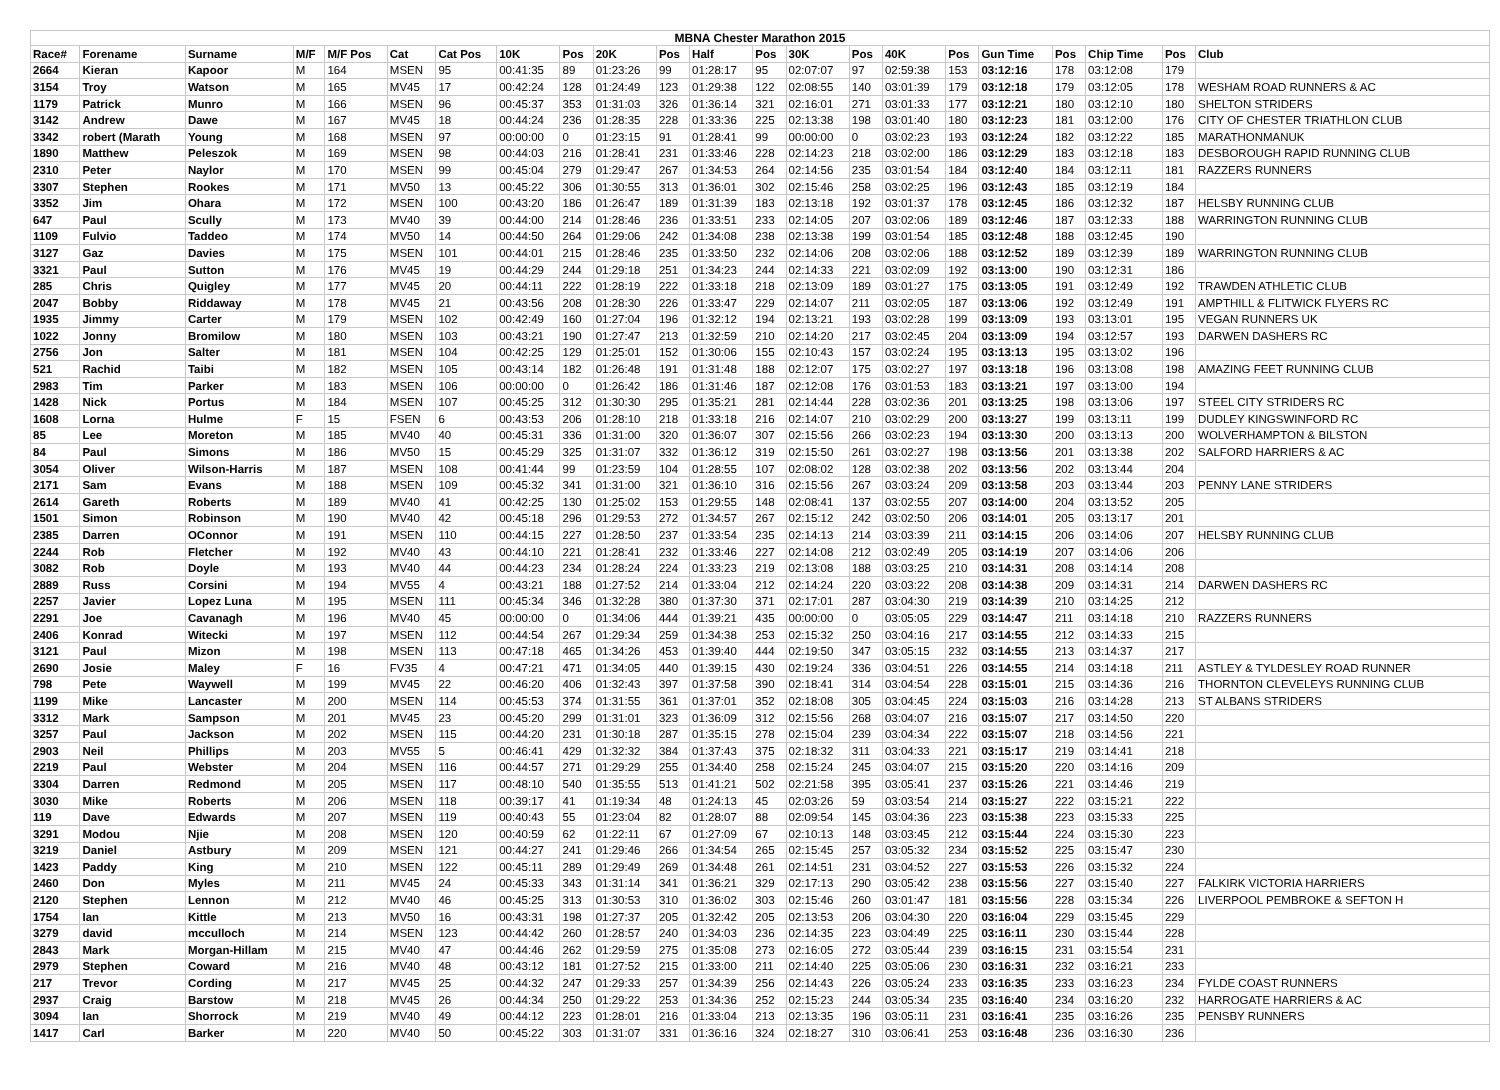MBNA Chester Marathon 2015
| Race# | Forename | Surname | M/F | M/F Pos | Cat | Cat Pos | 10K | Pos | 20K | Pos | Half | Pos | 30K | Pos | 40K | Pos | Gun Time | Pos | Chip Time | Pos | Club |
| --- | --- | --- | --- | --- | --- | --- | --- | --- | --- | --- | --- | --- | --- | --- | --- | --- | --- | --- | --- | --- | --- |
| 2664 | Kieran | Kapoor | M | 164 | MSEN | 95 | 00:41:35 | 89 | 01:23:26 | 99 | 01:28:17 | 95 | 02:07:07 | 97 | 02:59:38 | 153 | 03:12:16 | 178 | 03:12:08 | 179 | |
| 3154 | Troy | Watson | M | 165 | MV45 | 17 | 00:42:24 | 128 | 01:24:49 | 123 | 01:29:38 | 122 | 02:08:55 | 140 | 03:01:39 | 179 | 03:12:18 | 179 | 03:12:05 | 178 | WESHAM ROAD RUNNERS & AC |
| 1179 | Patrick | Munro | M | 166 | MSEN | 96 | 00:45:37 | 353 | 01:31:03 | 326 | 01:36:14 | 321 | 02:16:01 | 271 | 03:01:33 | 177 | 03:12:21 | 180 | 03:12:10 | 180 | SHELTON STRIDERS |
| 3142 | Andrew | Dawe | M | 167 | MV45 | 18 | 00:44:24 | 236 | 01:28:35 | 228 | 01:33:36 | 225 | 02:13:38 | 198 | 03:01:40 | 180 | 03:12:23 | 181 | 03:12:00 | 176 | CITY OF CHESTER TRIATHLON CLUB |
| 3342 | robert (Marath | Young | M | 168 | MSEN | 97 | 00:00:00 | 0 | 01:23:15 | 91 | 01:28:41 | 99 | 00:00:00 | 0 | 03:02:23 | 193 | 03:12:24 | 182 | 03:12:22 | 185 | MARATHONMANUK |
| 1890 | Matthew | Peleszok | M | 169 | MSEN | 98 | 00:44:03 | 216 | 01:28:41 | 231 | 01:33:46 | 228 | 02:14:23 | 218 | 03:02:00 | 186 | 03:12:29 | 183 | 03:12:18 | 183 | DESBOROUGH RAPID RUNNING CLUB |
| 2310 | Peter | Naylor | M | 170 | MSEN | 99 | 00:45:04 | 279 | 01:29:47 | 267 | 01:34:53 | 264 | 02:14:56 | 235 | 03:01:54 | 184 | 03:12:40 | 184 | 03:12:11 | 181 | RAZZERS RUNNERS |
| 3307 | Stephen | Rookes | M | 171 | MV50 | 13 | 00:45:22 | 306 | 01:30:55 | 313 | 01:36:01 | 302 | 02:15:46 | 258 | 03:02:25 | 196 | 03:12:43 | 185 | 03:12:19 | 184 | |
| 3352 | Jim | Ohara | M | 172 | MSEN | 100 | 00:43:20 | 186 | 01:26:47 | 189 | 01:31:39 | 183 | 02:13:18 | 192 | 03:01:37 | 178 | 03:12:45 | 186 | 03:12:32 | 187 | HELSBY RUNNING CLUB |
| 647 | Paul | Scully | M | 173 | MV40 | 39 | 00:44:00 | 214 | 01:28:46 | 236 | 01:33:51 | 233 | 02:14:05 | 207 | 03:02:06 | 189 | 03:12:46 | 187 | 03:12:33 | 188 | WARRINGTON RUNNING CLUB |
| 1109 | Fulvio | Taddeo | M | 174 | MV50 | 14 | 00:44:50 | 264 | 01:29:06 | 242 | 01:34:08 | 238 | 02:13:38 | 199 | 03:01:54 | 185 | 03:12:48 | 188 | 03:12:45 | 190 | |
| 3127 | Gaz | Davies | M | 175 | MSEN | 101 | 00:44:01 | 215 | 01:28:46 | 235 | 01:33:50 | 232 | 02:14:06 | 208 | 03:02:06 | 188 | 03:12:52 | 189 | 03:12:39 | 189 | WARRINGTON RUNNING CLUB |
| 3321 | Paul | Sutton | M | 176 | MV45 | 19 | 00:44:29 | 244 | 01:29:18 | 251 | 01:34:23 | 244 | 02:14:33 | 221 | 03:02:09 | 192 | 03:13:00 | 190 | 03:12:31 | 186 | |
| 285 | Chris | Quigley | M | 177 | MV45 | 20 | 00:44:11 | 222 | 01:28:19 | 222 | 01:33:18 | 218 | 02:13:09 | 189 | 03:01:27 | 175 | 03:13:05 | 191 | 03:12:49 | 192 | TRAWDEN ATHLETIC CLUB |
| 2047 | Bobby | Riddaway | M | 178 | MV45 | 21 | 00:43:56 | 208 | 01:28:30 | 226 | 01:33:47 | 229 | 02:14:07 | 211 | 03:02:05 | 187 | 03:13:06 | 192 | 03:12:49 | 191 | AMPTHILL & FLITWICK FLYERS RC |
| 1935 | Jimmy | Carter | M | 179 | MSEN | 102 | 00:42:49 | 160 | 01:27:04 | 196 | 01:32:12 | 194 | 02:13:21 | 193 | 03:02:28 | 199 | 03:13:09 | 193 | 03:13:01 | 195 | VEGAN RUNNERS UK |
| 1022 | Jonny | Bromilow | M | 180 | MSEN | 103 | 00:43:21 | 190 | 01:27:47 | 213 | 01:32:59 | 210 | 02:14:20 | 217 | 03:02:45 | 204 | 03:13:09 | 194 | 03:12:57 | 193 | DARWEN DASHERS RC |
| 2756 | Jon | Salter | M | 181 | MSEN | 104 | 00:42:25 | 129 | 01:25:01 | 152 | 01:30:06 | 155 | 02:10:43 | 157 | 03:02:24 | 195 | 03:13:13 | 195 | 03:13:02 | 196 | |
| 521 | Rachid | Taibi | M | 182 | MSEN | 105 | 00:43:14 | 182 | 01:26:48 | 191 | 01:31:48 | 188 | 02:12:07 | 175 | 03:02:27 | 197 | 03:13:18 | 196 | 03:13:08 | 198 | AMAZING FEET RUNNING CLUB |
| 2983 | Tim | Parker | M | 183 | MSEN | 106 | 00:00:00 | 0 | 01:26:42 | 186 | 01:31:46 | 187 | 02:12:08 | 176 | 03:01:53 | 183 | 03:13:21 | 197 | 03:13:00 | 194 | |
| 1428 | Nick | Portus | M | 184 | MSEN | 107 | 00:45:25 | 312 | 01:30:30 | 295 | 01:35:21 | 281 | 02:14:44 | 228 | 03:02:36 | 201 | 03:13:25 | 198 | 03:13:06 | 197 | STEEL CITY STRIDERS RC |
| 1608 | Lorna | Hulme | F | 15 | FSEN | 6 | 00:43:53 | 206 | 01:28:10 | 218 | 01:33:18 | 216 | 02:14:07 | 210 | 03:02:29 | 200 | 03:13:27 | 199 | 03:13:11 | 199 | DUDLEY KINGSWINFORD RC |
| 85 | Lee | Moreton | M | 185 | MV40 | 40 | 00:45:31 | 336 | 01:31:00 | 320 | 01:36:07 | 307 | 02:15:56 | 266 | 03:02:23 | 194 | 03:13:30 | 200 | 03:13:13 | 200 | WOLVERHAMPTON & BILSTON |
| 84 | Paul | Simons | M | 186 | MV50 | 15 | 00:45:29 | 325 | 01:31:07 | 332 | 01:36:12 | 319 | 02:15:50 | 261 | 03:02:27 | 198 | 03:13:56 | 201 | 03:13:38 | 202 | SALFORD HARRIERS & AC |
| 3054 | Oliver | Wilson-Harris | M | 187 | MSEN | 108 | 00:41:44 | 99 | 01:23:59 | 104 | 01:28:55 | 107 | 02:08:02 | 128 | 03:02:38 | 202 | 03:13:56 | 202 | 03:13:44 | 204 | |
| 2171 | Sam | Evans | M | 188 | MSEN | 109 | 00:45:32 | 341 | 01:31:00 | 321 | 01:36:10 | 316 | 02:15:56 | 267 | 03:03:24 | 209 | 03:13:58 | 203 | 03:13:44 | 203 | PENNY LANE STRIDERS |
| 2614 | Gareth | Roberts | M | 189 | MV40 | 41 | 00:42:25 | 130 | 01:25:02 | 153 | 01:29:55 | 148 | 02:08:41 | 137 | 03:02:55 | 207 | 03:14:00 | 204 | 03:13:52 | 205 | |
| 1501 | Simon | Robinson | M | 190 | MV40 | 42 | 00:45:18 | 296 | 01:29:53 | 272 | 01:34:57 | 267 | 02:15:12 | 242 | 03:02:50 | 206 | 03:14:01 | 205 | 03:13:17 | 201 | |
| 2385 | Darren | OConnor | M | 191 | MSEN | 110 | 00:44:15 | 227 | 01:28:50 | 237 | 01:33:54 | 235 | 02:14:13 | 214 | 03:03:39 | 211 | 03:14:15 | 206 | 03:14:06 | 207 | HELSBY RUNNING CLUB |
| 2244 | Rob | Fletcher | M | 192 | MV40 | 43 | 00:44:10 | 221 | 01:28:41 | 232 | 01:33:46 | 227 | 02:14:08 | 212 | 03:02:49 | 205 | 03:14:19 | 207 | 03:14:06 | 206 | |
| 3082 | Rob | Doyle | M | 193 | MV40 | 44 | 00:44:23 | 234 | 01:28:24 | 224 | 01:33:23 | 219 | 02:13:08 | 188 | 03:03:25 | 210 | 03:14:31 | 208 | 03:14:14 | 208 | |
| 2889 | Russ | Corsini | M | 194 | MV55 | 4 | 00:43:21 | 188 | 01:27:52 | 214 | 01:33:04 | 212 | 02:14:24 | 220 | 03:03:22 | 208 | 03:14:38 | 209 | 03:14:31 | 214 | DARWEN DASHERS RC |
| 2257 | Javier | Lopez Luna | M | 195 | MSEN | 111 | 00:45:34 | 346 | 01:32:28 | 380 | 01:37:30 | 371 | 02:17:01 | 287 | 03:04:30 | 219 | 03:14:39 | 210 | 03:14:25 | 212 | |
| 2291 | Joe | Cavanagh | M | 196 | MV40 | 45 | 00:00:00 | 0 | 01:34:06 | 444 | 01:39:21 | 435 | 00:00:00 | 0 | 03:05:05 | 229 | 03:14:47 | 211 | 03:14:18 | 210 | RAZZERS RUNNERS |
| 2406 | Konrad | Witecki | M | 197 | MSEN | 112 | 00:44:54 | 267 | 01:29:34 | 259 | 01:34:38 | 253 | 02:15:32 | 250 | 03:04:16 | 217 | 03:14:55 | 212 | 03:14:33 | 215 | |
| 3121 | Paul | Mizon | M | 198 | MSEN | 113 | 00:47:18 | 465 | 01:34:26 | 453 | 01:39:40 | 444 | 02:19:50 | 347 | 03:05:15 | 232 | 03:14:55 | 213 | 03:14:37 | 217 | |
| 2690 | Josie | Maley | F | 16 | FV35 | 4 | 00:47:21 | 471 | 01:34:05 | 440 | 01:39:15 | 430 | 02:19:24 | 336 | 03:04:51 | 226 | 03:14:55 | 214 | 03:14:18 | 211 | ASTLEY & TYLDESLEY ROAD RUNNER |
| 798 | Pete | Waywell | M | 199 | MV45 | 22 | 00:46:20 | 406 | 01:32:43 | 397 | 01:37:58 | 390 | 02:18:41 | 314 | 03:04:54 | 228 | 03:15:01 | 215 | 03:14:36 | 216 | THORNTON CLEVELEYS RUNNING CLUB |
| 1199 | Mike | Lancaster | M | 200 | MSEN | 114 | 00:45:53 | 374 | 01:31:55 | 361 | 01:37:01 | 352 | 02:18:08 | 305 | 03:04:45 | 224 | 03:15:03 | 216 | 03:14:28 | 213 | ST ALBANS STRIDERS |
| 3312 | Mark | Sampson | M | 201 | MV45 | 23 | 00:45:20 | 299 | 01:31:01 | 323 | 01:36:09 | 312 | 02:15:56 | 268 | 03:04:07 | 216 | 03:15:07 | 217 | 03:14:50 | 220 | |
| 3257 | Paul | Jackson | M | 202 | MSEN | 115 | 00:44:20 | 231 | 01:30:18 | 287 | 01:35:15 | 278 | 02:15:04 | 239 | 03:04:34 | 222 | 03:15:07 | 218 | 03:14:56 | 221 | |
| 2903 | Neil | Phillips | M | 203 | MV55 | 5 | 00:46:41 | 429 | 01:32:32 | 384 | 01:37:43 | 375 | 02:18:32 | 311 | 03:04:33 | 221 | 03:15:17 | 219 | 03:14:41 | 218 | |
| 2219 | Paul | Webster | M | 204 | MSEN | 116 | 00:44:57 | 271 | 01:29:29 | 255 | 01:34:40 | 258 | 02:15:24 | 245 | 03:04:07 | 215 | 03:15:20 | 220 | 03:14:16 | 209 | |
| 3304 | Darren | Redmond | M | 205 | MSEN | 117 | 00:48:10 | 540 | 01:35:55 | 513 | 01:41:21 | 502 | 02:21:58 | 395 | 03:05:41 | 237 | 03:15:26 | 221 | 03:14:46 | 219 | |
| 3030 | Mike | Roberts | M | 206 | MSEN | 118 | 00:39:17 | 41 | 01:19:34 | 48 | 01:24:13 | 45 | 02:03:26 | 59 | 03:03:54 | 214 | 03:15:27 | 222 | 03:15:21 | 222 | |
| 119 | Dave | Edwards | M | 207 | MSEN | 119 | 00:40:43 | 55 | 01:23:04 | 82 | 01:28:07 | 88 | 02:09:54 | 145 | 03:04:36 | 223 | 03:15:38 | 223 | 03:15:33 | 225 | |
| 3291 | Modou | Njie | M | 208 | MSEN | 120 | 00:40:59 | 62 | 01:22:11 | 67 | 01:27:09 | 67 | 02:10:13 | 148 | 03:03:45 | 212 | 03:15:44 | 224 | 03:15:30 | 223 | |
| 3219 | Daniel | Astbury | M | 209 | MSEN | 121 | 00:44:27 | 241 | 01:29:46 | 266 | 01:34:54 | 265 | 02:15:45 | 257 | 03:05:32 | 234 | 03:15:52 | 225 | 03:15:47 | 230 | |
| 1423 | Paddy | King | M | 210 | MSEN | 122 | 00:45:11 | 289 | 01:29:49 | 269 | 01:34:48 | 261 | 02:14:51 | 231 | 03:04:52 | 227 | 03:15:53 | 226 | 03:15:32 | 224 | |
| 2460 | Don | Myles | M | 211 | MV45 | 24 | 00:45:33 | 343 | 01:31:14 | 341 | 01:36:21 | 329 | 02:17:13 | 290 | 03:05:42 | 238 | 03:15:56 | 227 | 03:15:40 | 227 | FALKIRK VICTORIA HARRIERS |
| 2120 | Stephen | Lennon | M | 212 | MV40 | 46 | 00:45:25 | 313 | 01:30:53 | 310 | 01:36:02 | 303 | 02:15:46 | 260 | 03:01:47 | 181 | 03:15:56 | 228 | 03:15:34 | 226 | LIVERPOOL PEMBROKE & SEFTON H |
| 1754 | Ian | Kittle | M | 213 | MV50 | 16 | 00:43:31 | 198 | 01:27:37 | 205 | 01:32:42 | 205 | 02:13:53 | 206 | 03:04:30 | 220 | 03:16:04 | 229 | 03:15:45 | 229 | |
| 3279 | david | mcculloch | M | 214 | MSEN | 123 | 00:44:42 | 260 | 01:28:57 | 240 | 01:34:03 | 236 | 02:14:35 | 223 | 03:04:49 | 225 | 03:16:11 | 230 | 03:15:44 | 228 | |
| 2843 | Mark | Morgan-Hillam | M | 215 | MV40 | 47 | 00:44:46 | 262 | 01:29:59 | 275 | 01:35:08 | 273 | 02:16:05 | 272 | 03:05:44 | 239 | 03:16:15 | 231 | 03:15:54 | 231 | |
| 2979 | Stephen | Coward | M | 216 | MV40 | 48 | 00:43:12 | 181 | 01:27:52 | 215 | 01:33:00 | 211 | 02:14:40 | 225 | 03:05:06 | 230 | 03:16:31 | 232 | 03:16:21 | 233 | |
| 217 | Trevor | Cording | M | 217 | MV45 | 25 | 00:44:32 | 247 | 01:29:33 | 257 | 01:34:39 | 256 | 02:14:43 | 226 | 03:05:24 | 233 | 03:16:35 | 233 | 03:16:23 | 234 | FYLDE COAST RUNNERS |
| 2937 | Craig | Barstow | M | 218 | MV45 | 26 | 00:44:34 | 250 | 01:29:22 | 253 | 01:34:36 | 252 | 02:15:23 | 244 | 03:05:34 | 235 | 03:16:40 | 234 | 03:16:20 | 232 | HARROGATE HARRIERS & AC |
| 3094 | Ian | Shorrock | M | 219 | MV40 | 49 | 00:44:12 | 223 | 01:28:01 | 216 | 01:33:04 | 213 | 02:13:35 | 196 | 03:05:11 | 231 | 03:16:41 | 235 | 03:16:26 | 235 | PENSBY RUNNERS |
| 1417 | Carl | Barker | M | 220 | MV40 | 50 | 00:45:22 | 303 | 01:31:07 | 331 | 01:36:16 | 324 | 02:18:27 | 310 | 03:06:41 | 253 | 03:16:48 | 236 | 03:16:30 | 236 | |